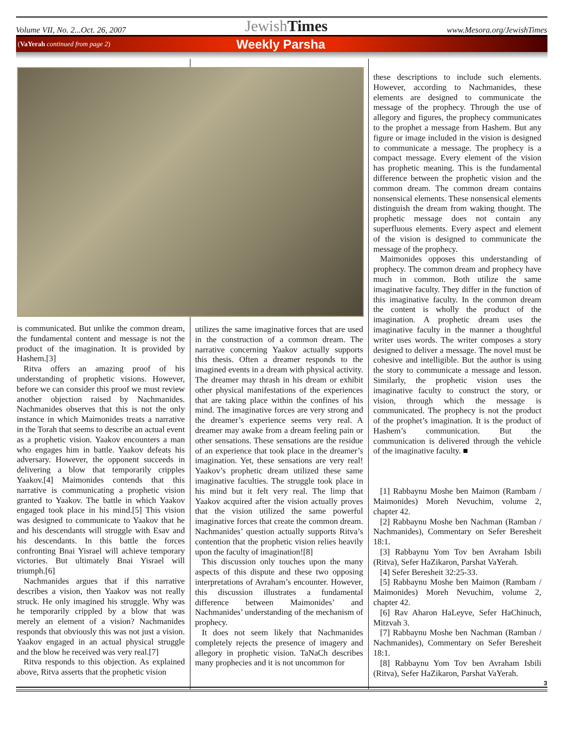Volume VII, No. 2...Oct. 26, 2007 JewishTimes www.Mesora.org/JewishTimes
(VaYerah continued from page 2) Weekly Parsha
is communicated. But unlike the common dream, the fundamental content and message is not the product of the imagination. It is provided by Hashem.[3]
Ritva offers an amazing proof of his understanding of prophetic visions. However, before we can consider this proof we must review another objection raised by Nachmanides. Nachmanides observes that this is not the only instance in which Maimonides treats a narrative in the Torah that seems to describe an actual event as a prophetic vision. Yaakov encounters a man who engages him in battle. Yaakov defeats his adversary. However, the opponent succeeds in delivering a blow that temporarily cripples Yaakov.[4] Maimonides contends that this narrative is communicating a prophetic vision granted to Yaakov. The battle in which Yaakov engaged took place in his mind.[5] This vision was designed to communicate to Yaakov that he and his descendants will struggle with Esav and his descendants. In this battle the forces confronting Bnai Yisrael will achieve temporary victories. But ultimately Bnai Yisrael will triumph.[6]
Nachmanides argues that if this narrative describes a vision, then Yaakov was not really struck. He only imagined his struggle. Why was he temporarily crippled by a blow that was merely an element of a vision? Nachmanides responds that obviously this was not just a vision. Yaakov engaged in an actual physical struggle and the blow he received was very real.[7]
Ritva responds to this objection. As explained above, Ritva asserts that the prophetic vision
utilizes the same imaginative forces that are used in the construction of a common dream. The narrative concerning Yaakov actually supports this thesis. Often a dreamer responds to the imagined events in a dream with physical activity. The dreamer may thrash in his dream or exhibit other physical manifestations of the experiences that are taking place within the confines of his mind. The imaginative forces are very strong and the dreamer’s experience seems very real. A dreamer may awake from a dream feeling pain or other sensations. These sensations are the residue of an experience that took place in the dreamer’s imagination. Yet, these sensations are very real! Yaakov’s prophetic dream utilized these same imaginative faculties. The struggle took place in his mind but it felt very real. The limp that Yaakov acquired after the vision actually proves that the vision utilized the same powerful imaginative forces that create the common dream. Nachmanides’ question actually supports Ritva’s contention that the prophetic vision relies heavily upon the faculty of imagination![8]
This discussion only touches upon the many aspects of this dispute and these two opposing interpretations of Avraham’s encounter. However, this discussion illustrates a fundamental difference between Maimonides’ and Nachmanides’ understanding of the mechanism of prophecy.
It does not seem likely that Nachmanides completely rejects the presence of imagery and allegory in prophetic vision. TaNaCh describes many prophecies and it is not uncommon for
these descriptions to include such elements. However, according to Nachmanides, these elements are designed to communicate the message of the prophecy. Through the use of allegory and figures, the prophecy communicates to the prophet a message from Hashem. But any figure or image included in the vision is designed to communicate a message. The prophecy is a compact message. Every element of the vision has prophetic meaning. This is the fundamental difference between the prophetic vision and the common dream. The common dream contains nonsensical elements. These nonsensical elements distinguish the dream from waking thought. The prophetic message does not contain any superfluous elements. Every aspect and element of the vision is designed to communicate the message of the prophecy.
Maimonides opposes this understanding of prophecy. The common dream and prophecy have much in common. Both utilize the same imaginative faculty. They differ in the function of this imaginative faculty. In the common dream the content is wholly the product of the imagination. A prophetic dream uses the imaginative faculty in the manner a thoughtful writer uses words. The writer composes a story designed to deliver a message. The novel must be cohesive and intelligible. But the author is using the story to communicate a message and lesson. Similarly, the prophetic vision uses the imaginative faculty to construct the story, or vision, through which the message is communicated. The prophecy is not the product of the prophet’s imagination. It is the product of Hashem’s communication. But the communication is delivered through the vehicle of the imaginative faculty. ■
[1] Rabbaynu Moshe ben Maimon (Rambam / Maimonides) Moreh Nevuchim, volume 2, chapter 42.
[2] Rabbaynu Moshe ben Nachman (Ramban / Nachmanides), Commentary on Sefer Beresheit 18:1.
[3] Rabbaynu Yom Tov ben Avraham Isbili (Ritva), Sefer HaZikaron, Parshat VaYerah.
[4] Sefer Beresheit 32:25-33.
[5] Rabbaynu Moshe ben Maimon (Rambam / Maimonides) Moreh Nevuchim, volume 2, chapter 42.
[6] Rav Aharon HaLeyve, Sefer HaChinuch, Mitzvah 3.
[7] Rabbaynu Moshe ben Nachman (Ramban / Nachmanides), Commentary on Sefer Beresheit 18:1.
[8] Rabbaynu Yom Tov ben Avraham Isbili (Ritva), Sefer HaZikaron, Parshat VaYerah.
3